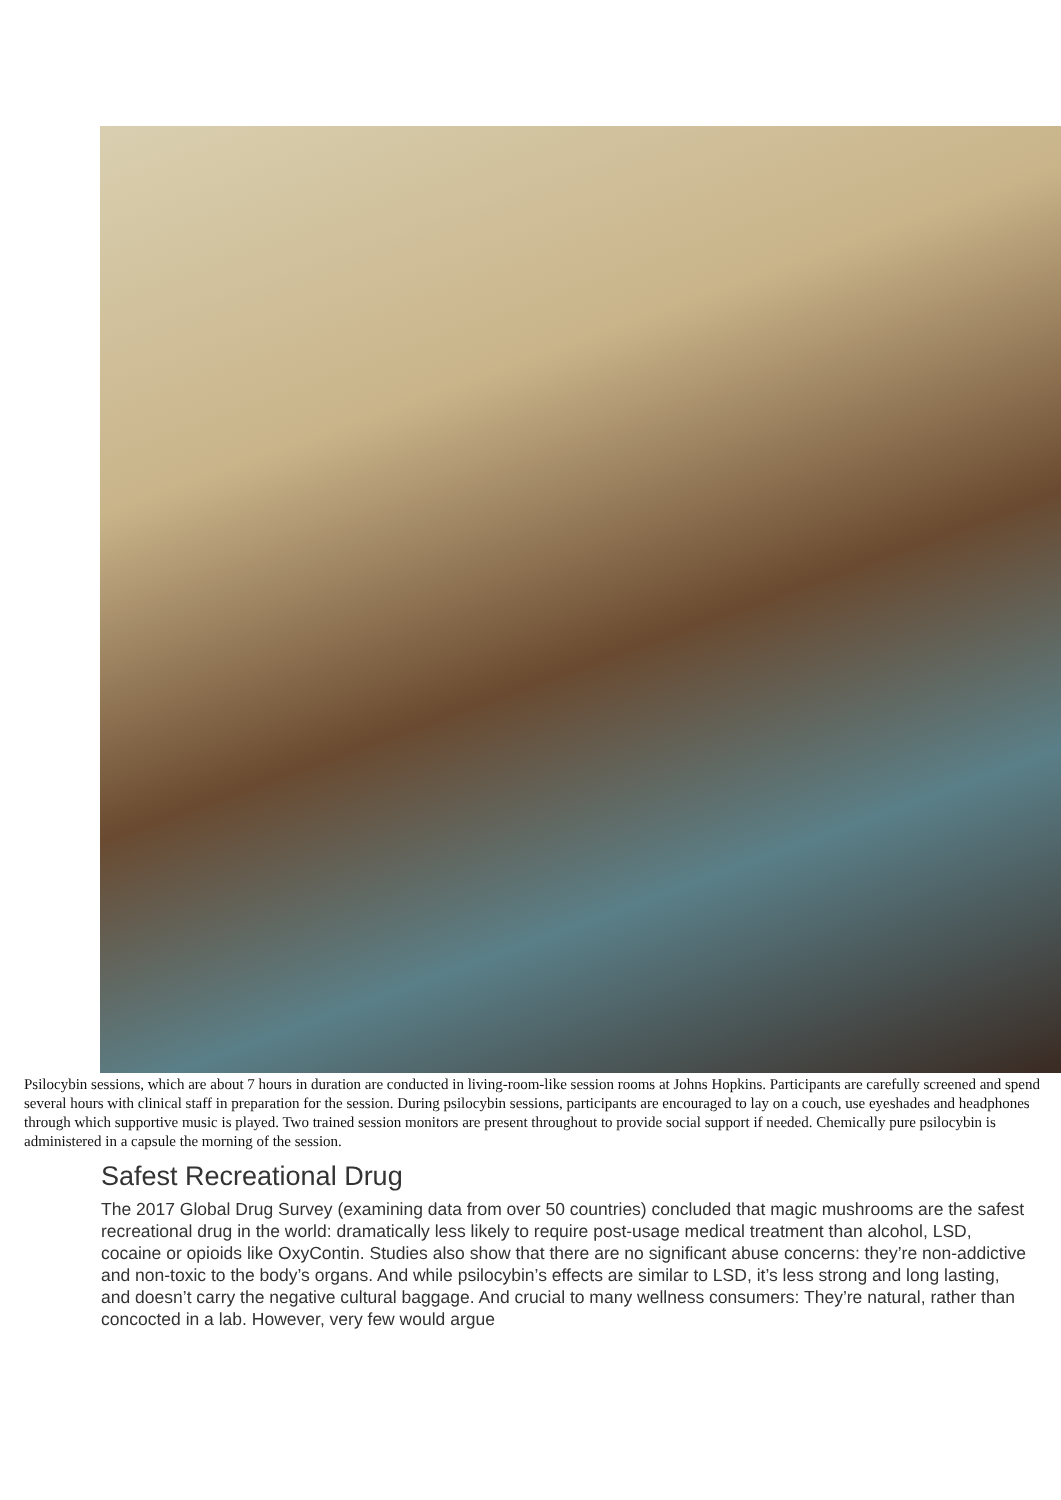Psilocybin sessions, which are about 7 hours in duration are conducted in living-room-like session rooms at Johns Hopkins. Participants are carefully screened and spend several hours with clinical staff in preparation for the session. During psilocybin sessions, participants are encouraged to lay on a couch, use eyeshades and headphones through which supportive music is played. Two trained session monitors are present throughout to provide social support if needed. Chemically pure psilocybin is administered in a capsule the morning of the session.
Safest Recreational Drug
The 2017 Global Drug Survey (examining data from over 50 countries) concluded that magic mushrooms are the safest recreational drug in the world: dramatically less likely to require post-usage medical treatment than alcohol, LSD, cocaine or opioids like OxyContin. Studies also show that there are no significant abuse concerns: they’re non-addictive and non-toxic to the body’s organs. And while psilocybin’s effects are similar to LSD, it’s less strong and long lasting, and doesn’t carry the negative cultural baggage. And crucial to many wellness consumers: They’re natural, rather than concocted in a lab. However, very few would argue